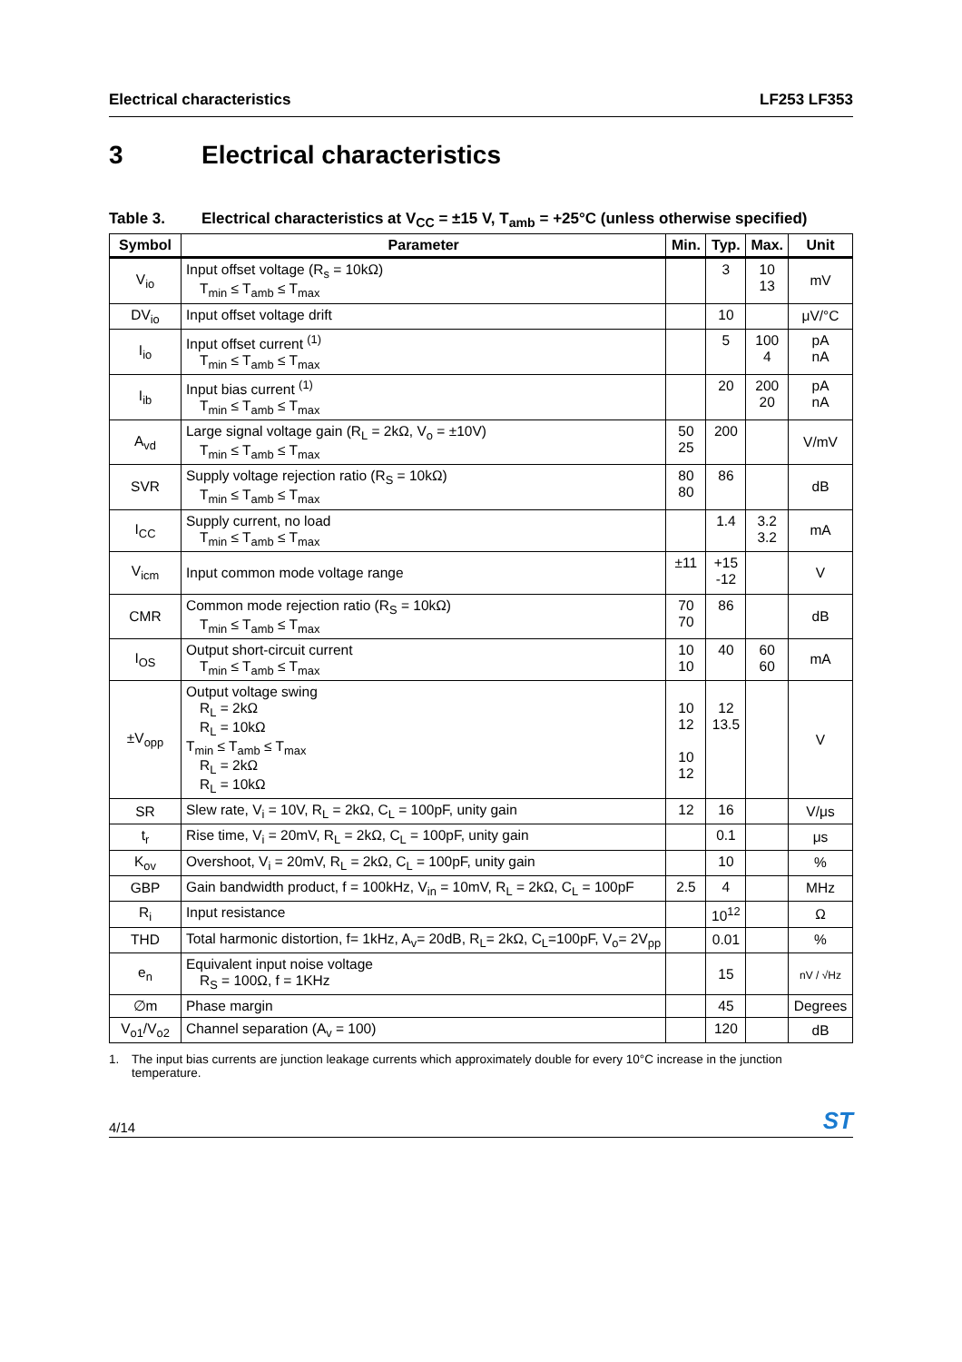Electrical characteristics LF253 LF353
3 Electrical characteristics
Table 3. Electrical characteristics at V<sub>CC</sub> = ±15 V, T<sub>amb</sub> = +25°C (unless otherwise specified)
| Symbol | Parameter | Min. | Typ. | Max. | Unit |
| --- | --- | --- | --- | --- | --- |
| V<sub>io</sub> | Input offset voltage (R<sub>s</sub> = 10kΩ) T<sub>min</sub> ≤ T<sub>amb</sub> ≤ T<sub>max</sub> | | 3 | 10 13 | mV |
| DV<sub>io</sub> | Input offset voltage drift | | 10 | | μV/°C |
| I<sub>io</sub> | Input offset current <sup>(1)</sup> T<sub>min</sub> ≤ T<sub>amb</sub> ≤ T<sub>max</sub> | | 5 | 100 4 | pA nA |
| I<sub>ib</sub> | Input bias current <sup>(1)</sup> T<sub>min</sub> ≤ T<sub>amb</sub> ≤ T<sub>max</sub> | | 20 | 200 20 | pA nA |
| A<sub>vd</sub> | Large signal voltage gain (R<sub>L</sub> = 2kΩ, V<sub>o</sub> = ±10V) T<sub>min</sub> ≤ T<sub>amb</sub> ≤ T<sub>max</sub> | 50 25 | 200 | | V/mV |
| SVR | Supply voltage rejection ratio (R<sub>S</sub> = 10kΩ) T<sub>min</sub> ≤ T<sub>amb</sub> ≤ T<sub>max</sub> | 80 80 | 86 | | dB |
| I<sub>CC</sub> | Supply current, no load T<sub>min</sub> ≤ T<sub>amb</sub> ≤ T<sub>max</sub> | | 1.4 | 3.2 3.2 | mA |
| V<sub>icm</sub> | Input common mode voltage range | ±11 | +15 -12 | | V |
| CMR | Common mode rejection ratio (R<sub>S</sub> = 10kΩ) T<sub>min</sub> ≤ T<sub>amb</sub> ≤ T<sub>max</sub> | 70 70 | 86 | | dB |
| I<sub>OS</sub> | Output short-circuit current T<sub>min</sub> ≤ T<sub>amb</sub> ≤ T<sub>max</sub> | 10 10 | 40 | 60 60 | mA |
| ±V<sub>opp</sub> | Output voltage swing R<sub>L</sub> = 2kΩ R<sub>L</sub> = 10kΩ T<sub>min</sub> ≤ T<sub>amb</sub> ≤ T<sub>max</sub> R<sub>L</sub> = 2kΩ R<sub>L</sub> = 10kΩ | 10 12 10 12 | 12 13.5 | | V |
| SR | Slew rate, V<sub>i</sub> = 10V, R<sub>L</sub> = 2kΩ, C<sub>L</sub> = 100pF, unity gain | 12 | 16 | | V/μs |
| t<sub>r</sub> | Rise time, V<sub>i</sub> = 20mV, R<sub>L</sub> = 2kΩ, C<sub>L</sub> = 100pF, unity gain | | 0.1 | | μs |
| K<sub>ov</sub> | Overshoot, V<sub>i</sub> = 20mV, R<sub>L</sub> = 2kΩ, C<sub>L</sub> = 100pF, unity gain | | 10 | | % |
| GBP | Gain bandwidth product, f = 100kHz, V<sub>in</sub> = 10mV, R<sub>L</sub> = 2kΩ, C<sub>L</sub> = 100pF | 2.5 | 4 | | MHz |
| R<sub>i</sub> | Input resistance | | 10<sup>12</sup> | | Ω |
| THD | Total harmonic distortion, f= 1kHz, A<sub>v</sub>= 20dB, R<sub>L</sub>= 2kΩ, C<sub>L</sub>=100pF, V<sub>o</sub>= 2V<sub>pp</sub> | | 0.01 | | % |
| e<sub>n</sub> | Equivalent input noise voltage R<sub>S</sub> = 100Ω, f = 1KHz | | 15 | | nV / √Hz |
| ∅m | Phase margin | | 45 | | Degrees |
| V<sub>o1</sub>/V<sub>o2</sub> | Channel separation (A<sub>v</sub> = 100) | | 120 | | dB |
1. The input bias currents are junction leakage currents which approximately double for every 10°C increase in the junction temperature.
4/14
ST